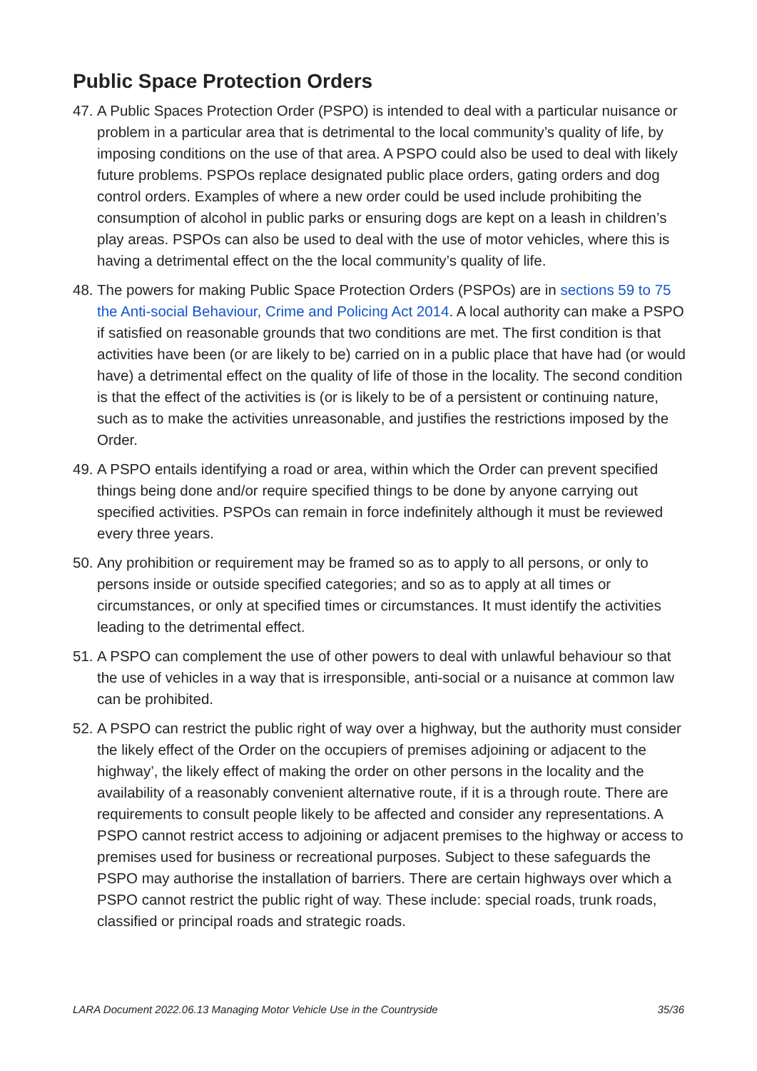Public Space Protection Orders
47. A Public Spaces Protection Order (PSPO) is intended to deal with a particular nuisance or problem in a particular area that is detrimental to the local community’s quality of life, by imposing conditions on the use of that area. A PSPO could also be used to deal with likely future problems. PSPOs replace designated public place orders, gating orders and dog control orders. Examples of where a new order could be used include prohibiting the consumption of alcohol in public parks or ensuring dogs are kept on a leash in children’s play areas. PSPOs can also be used to deal with the use of motor vehicles, where this is having a detrimental effect on the the local community’s quality of life.
48. The powers for making Public Space Protection Orders (PSPOs) are in sections 59 to 75 the Anti-social Behaviour, Crime and Policing Act 2014. A local authority can make a PSPO if satisfied on reasonable grounds that two conditions are met. The first condition is that activities have been (or are likely to be) carried on in a public place that have had (or would have) a detrimental effect on the quality of life of those in the locality. The second condition is that the effect of the activities is (or is likely to be of a persistent or continuing nature, such as to make the activities unreasonable, and justifies the restrictions imposed by the Order.
49. A PSPO entails identifying a road or area, within which the Order can prevent specified things being done and/or require specified things to be done by anyone carrying out specified activities. PSPOs can remain in force indefinitely although it must be reviewed every three years.
50. Any prohibition or requirement may be framed so as to apply to all persons, or only to persons inside or outside specified categories; and so as to apply at all times or circumstances, or only at specified times or circumstances. It must identify the activities leading to the detrimental effect.
51. A PSPO can complement the use of other powers to deal with unlawful behaviour so that the use of vehicles in a way that is irresponsible, anti-social or a nuisance at common law can be prohibited.
52. A PSPO can restrict the public right of way over a highway, but the authority must consider the likely effect of the Order on the occupiers of premises adjoining or adjacent to the highway’, the likely effect of making the order on other persons in the locality and the availability of a reasonably convenient alternative route, if it is a through route. There are requirements to consult people likely to be affected and consider any representations. A PSPO cannot restrict access to adjoining or adjacent premises to the highway or access to premises used for business or recreational purposes. Subject to these safeguards the PSPO may authorise the installation of barriers. There are certain highways over which a PSPO cannot restrict the public right of way. These include: special roads, trunk roads, classified or principal roads and strategic roads.
LARA Document 2022.06.13 Managing Motor Vehicle Use in the Countryside 35/36